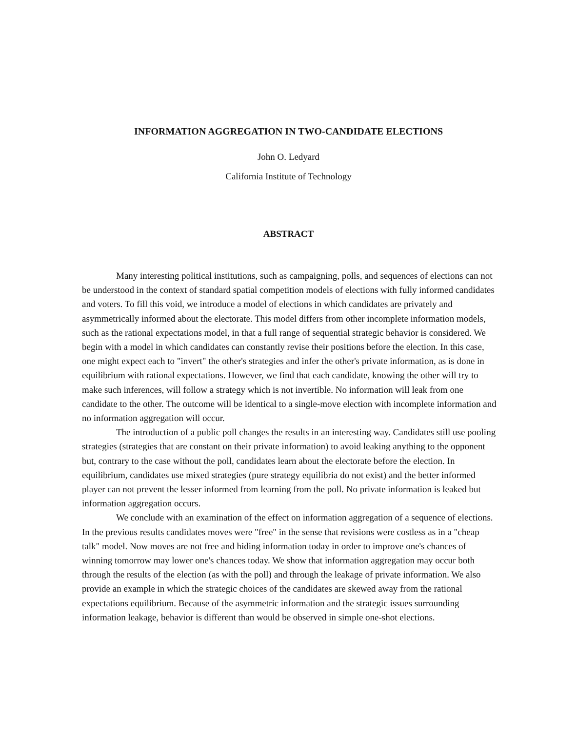INFORMATION AGGREGATION IN TWO-CANDIDATE ELECTIONS
John O. Ledyard
California Institute of Technology
ABSTRACT
Many interesting political institutions, such as campaigning, polls, and sequences of elections can not be understood in the context of standard spatial competition models of elections with fully informed candidates and voters. To fill this void, we introduce a model of elections in which candidates are privately and asymmetrically informed about the electorate. This model differs from other incomplete information models, such as the rational expectations model, in that a full range of sequential strategic behavior is considered. We begin with a model in which candidates can constantly revise their positions before the election. In this case, one might expect each to "invert" the other's strategies and infer the other's private information, as is done in equilibrium with rational expectations. However, we find that each candidate, knowing the other will try to make such inferences, will follow a strategy which is not invertible. No information will leak from one candidate to the other. The outcome will be identical to a single-move election with incomplete information and no information aggregation will occur.
The introduction of a public poll changes the results in an interesting way. Candidates still use pooling strategies (strategies that are constant on their private information) to avoid leaking anything to the opponent but, contrary to the case without the poll, candidates learn about the electorate before the election. In equilibrium, candidates use mixed strategies (pure strategy equilibria do not exist) and the better informed player can not prevent the lesser informed from learning from the poll. No private information is leaked but information aggregation occurs.
We conclude with an examination of the effect on information aggregation of a sequence of elections. In the previous results candidates moves were "free" in the sense that revisions were costless as in a "cheap talk" model. Now moves are not free and hiding information today in order to improve one's chances of winning tomorrow may lower one's chances today. We show that information aggregation may occur both through the results of the election (as with the poll) and through the leakage of private information. We also provide an example in which the strategic choices of the candidates are skewed away from the rational expectations equilibrium. Because of the asymmetric information and the strategic issues surrounding information leakage, behavior is different than would be observed in simple one-shot elections.